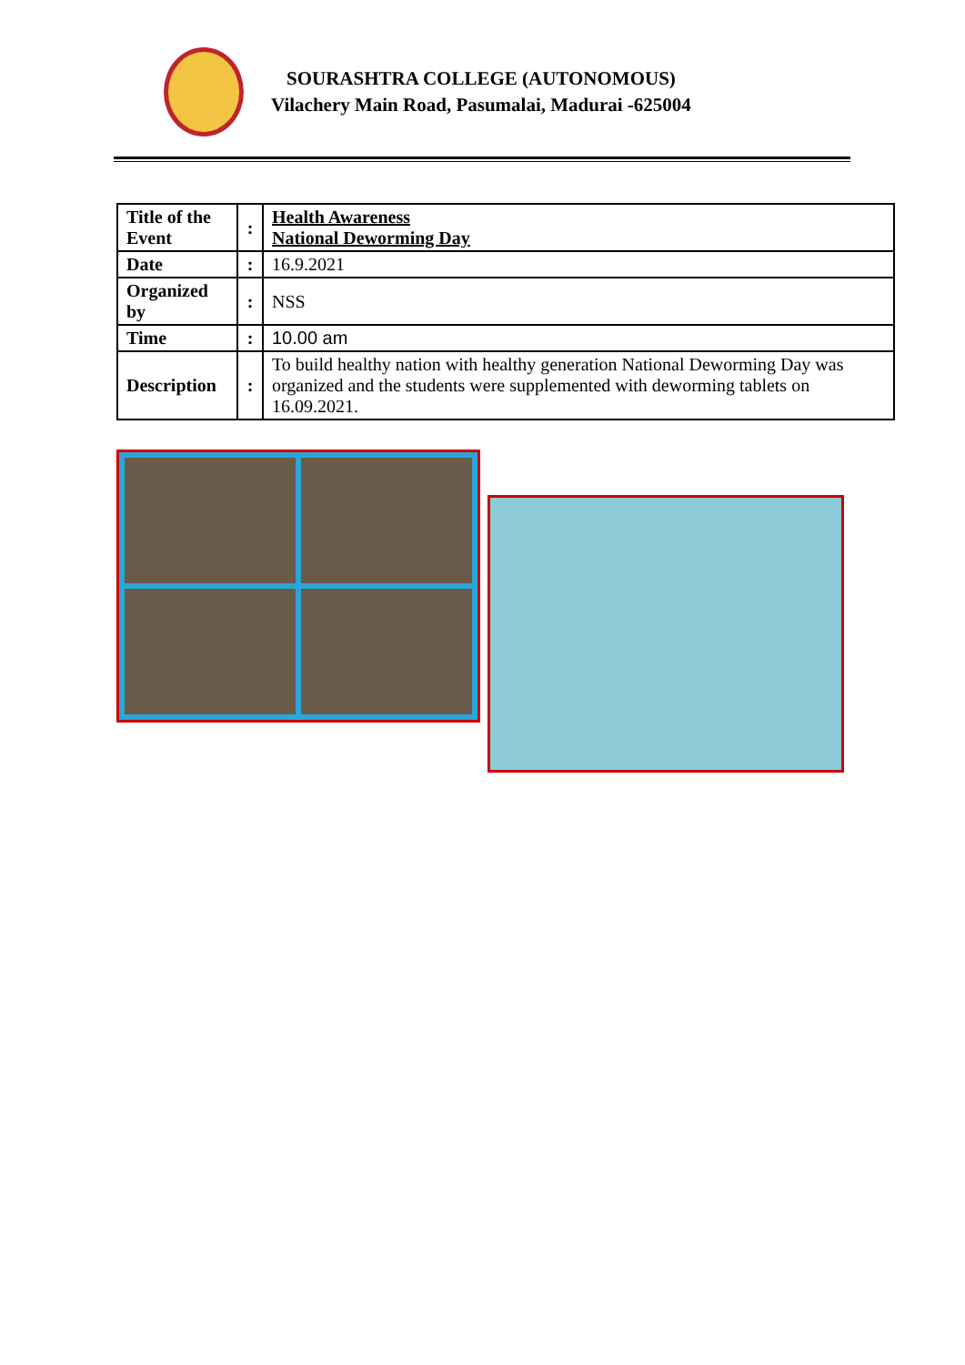SOURASHTRA COLLEGE (AUTONOMOUS)
Vilachery Main Road, Pasumalai, Madurai -625004
| Title of the Event | : | Health Awareness National Deworming Day |
| Date | : | 16.9.2021 |
| Organized by | : | NSS |
| Time | : | 10.00 am |
| Description | : | To build healthy nation with healthy generation National Deworming Day was organized and the students were supplemented with deworming tablets on 16.09.2021. |